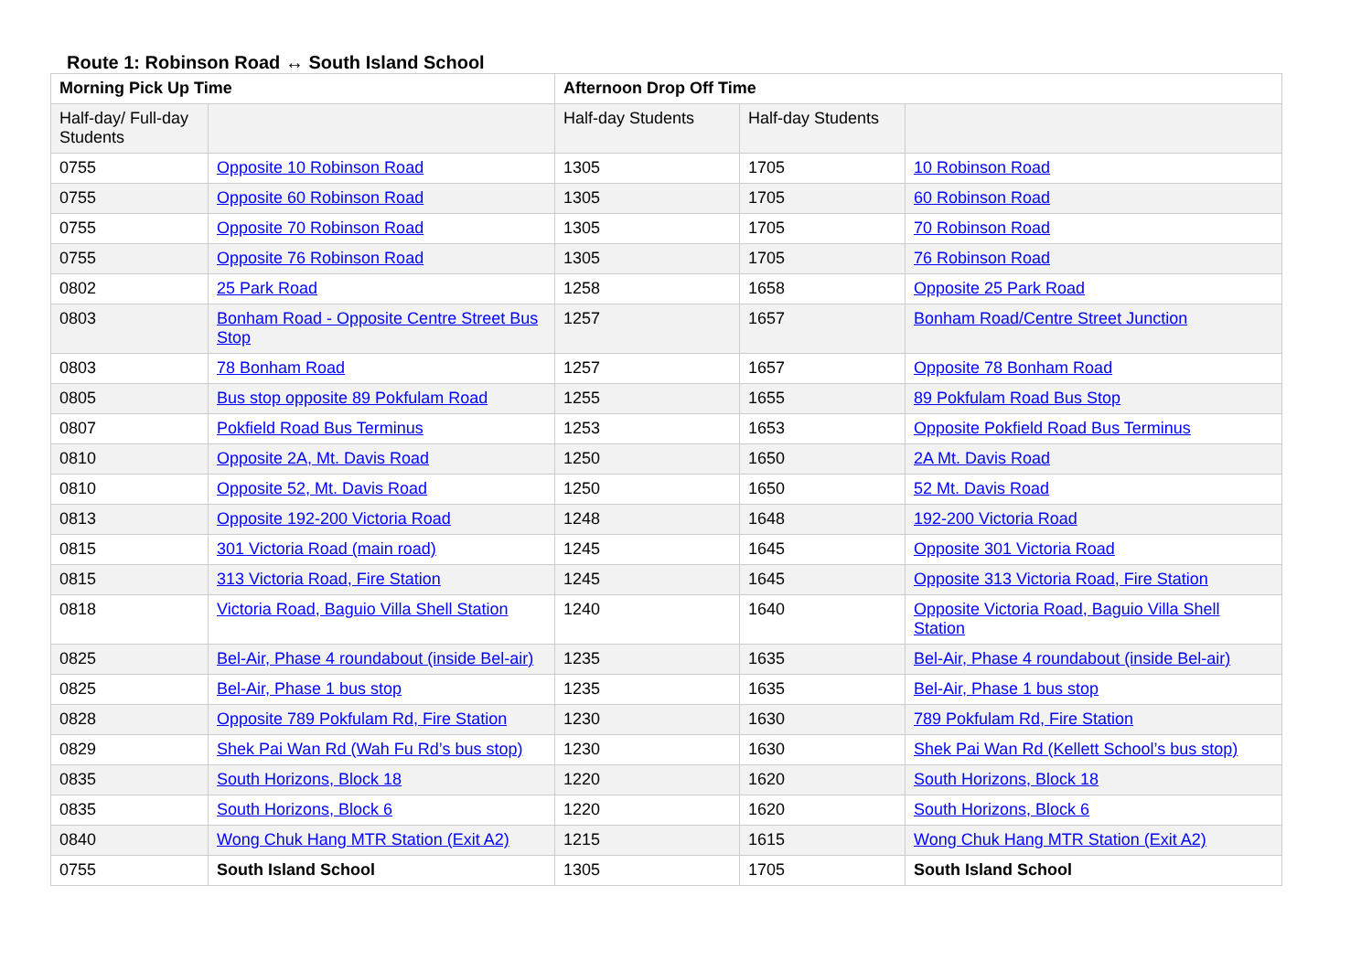Route 1: Robinson Road ↔ South Island School
| Morning Pick Up Time | | Afternoon Drop Off Time | | |
| --- | --- | --- | --- | --- |
| Half-day/ Full-day Students | | Half-day Students | Half-day Students | |
| 0755 | Opposite 10 Robinson Road | 1305 | 1705 | 10 Robinson Road |
| 0755 | Opposite 60 Robinson Road | 1305 | 1705 | 60 Robinson Road |
| 0755 | Opposite 70 Robinson Road | 1305 | 1705 | 70 Robinson Road |
| 0755 | Opposite 76 Robinson Road | 1305 | 1705 | 76 Robinson Road |
| 0802 | 25 Park Road | 1258 | 1658 | Opposite 25 Park Road |
| 0803 | Bonham Road - Opposite Centre Street Bus Stop | 1257 | 1657 | Bonham Road/Centre Street Junction |
| 0803 | 78 Bonham Road | 1257 | 1657 | Opposite 78 Bonham Road |
| 0805 | Bus stop opposite 89 Pokfulam Road | 1255 | 1655 | 89 Pokfulam Road Bus Stop |
| 0807 | Pokfield Road Bus Terminus | 1253 | 1653 | Opposite Pokfield Road Bus Terminus |
| 0810 | Opposite 2A, Mt. Davis Road | 1250 | 1650 | 2A Mt. Davis Road |
| 0810 | Opposite 52, Mt. Davis Road | 1250 | 1650 | 52 Mt. Davis Road |
| 0813 | Opposite 192-200 Victoria Road | 1248 | 1648 | 192-200 Victoria Road |
| 0815 | 301 Victoria Road (main road) | 1245 | 1645 | Opposite 301 Victoria Road |
| 0815 | 313 Victoria Road, Fire Station | 1245 | 1645 | Opposite 313 Victoria Road, Fire Station |
| 0818 | Victoria Road, Baguio Villa Shell Station | 1240 | 1640 | Opposite Victoria Road, Baguio Villa Shell Station |
| 0825 | Bel-Air, Phase 4 roundabout (inside Bel-air) | 1235 | 1635 | Bel-Air, Phase 4 roundabout (inside Bel-air) |
| 0825 | Bel-Air, Phase 1 bus stop | 1235 | 1635 | Bel-Air, Phase 1 bus stop |
| 0828 | Opposite 789 Pokfulam Rd, Fire Station | 1230 | 1630 | 789 Pokfulam Rd, Fire Station |
| 0829 | Shek Pai Wan Rd (Wah Fu Rd’s bus stop) | 1230 | 1630 | Shek Pai Wan Rd (Kellett School’s bus stop) |
| 0835 | South Horizons, Block 18 | 1220 | 1620 | South Horizons, Block 18 |
| 0835 | South Horizons, Block 6 | 1220 | 1620 | South Horizons, Block 6 |
| 0840 | Wong Chuk Hang MTR Station (Exit A2) | 1215 | 1615 | Wong Chuk Hang MTR Station (Exit A2) |
| 0755 | South Island School | 1305 | 1705 | South Island School |